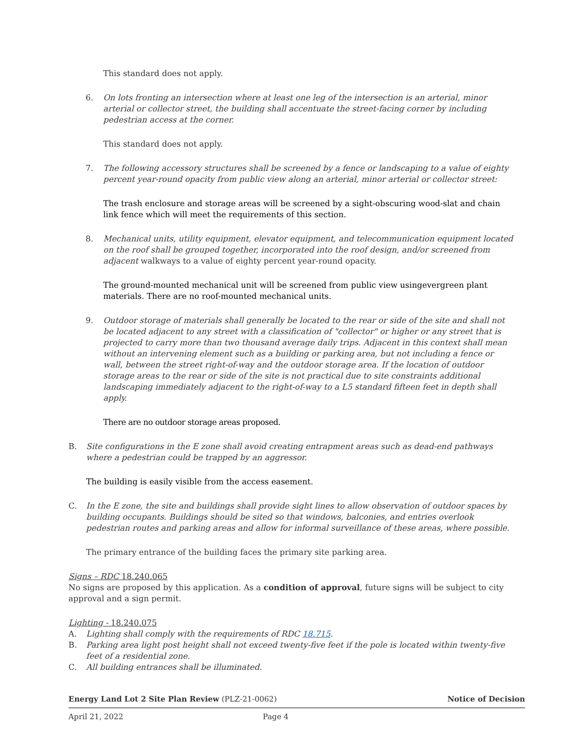This standard does not apply.
6. On lots fronting an intersection where at least one leg of the intersection is an arterial, minor arterial or collector street, the building shall accentuate the street-facing corner by including pedestrian access at the corner.
This standard does not apply.
7. The following accessory structures shall be screened by a fence or landscaping to a value of eighty percent year-round opacity from public view along an arterial, minor arterial or collector street:
The trash enclosure and storage areas will be screened by a sight-obscuring wood-slat and chain link fence which will meet the requirements of this section.
8. Mechanical units, utility equipment, elevator equipment, and telecommunication equipment located on the roof shall be grouped together, incorporated into the roof design, and/or screened from adjacent walkways to a value of eighty percent year-round opacity.
The ground-mounted mechanical unit will be screened from public view usingevergreen plant materials. There are no roof-mounted mechanical units.
9. Outdoor storage of materials shall generally be located to the rear or side of the site and shall not be located adjacent to any street with a classification of "collector" or higher or any street that is projected to carry more than two thousand average daily trips. Adjacent in this context shall mean without an intervening element such as a building or parking area, but not including a fence or wall, between the street right-of-way and the outdoor storage area. If the location of outdoor storage areas to the rear or side of the site is not practical due to site constraints additional landscaping immediately adjacent to the right-of-way to a L5 standard fifteen feet in depth shall apply.
There are no outdoor storage areas proposed.
B. Site configurations in the E zone shall avoid creating entrapment areas such as dead-end pathways where a pedestrian could be trapped by an aggressor.
The building is easily visible from the access easement.
C. In the E zone, the site and buildings shall provide sight lines to allow observation of outdoor spaces by building occupants. Buildings should be sited so that windows, balconies, and entries overlook pedestrian routes and parking areas and allow for informal surveillance of these areas, where possible.
The primary entrance of the building faces the primary site parking area.
Signs – RDC 18.240.065
No signs are proposed by this application. As a condition of approval, future signs will be subject to city approval and a sign permit.
Lighting - 18.240.075
A. Lighting shall comply with the requirements of RDC 18.715.
B. Parking area light post height shall not exceed twenty-five feet if the pole is located within twenty-five feet of a residential zone.
C. All building entrances shall be illuminated.
Energy Land Lot 2 Site Plan Review (PLZ-21-0062) Notice of Decision
April 21, 2022 Page 4